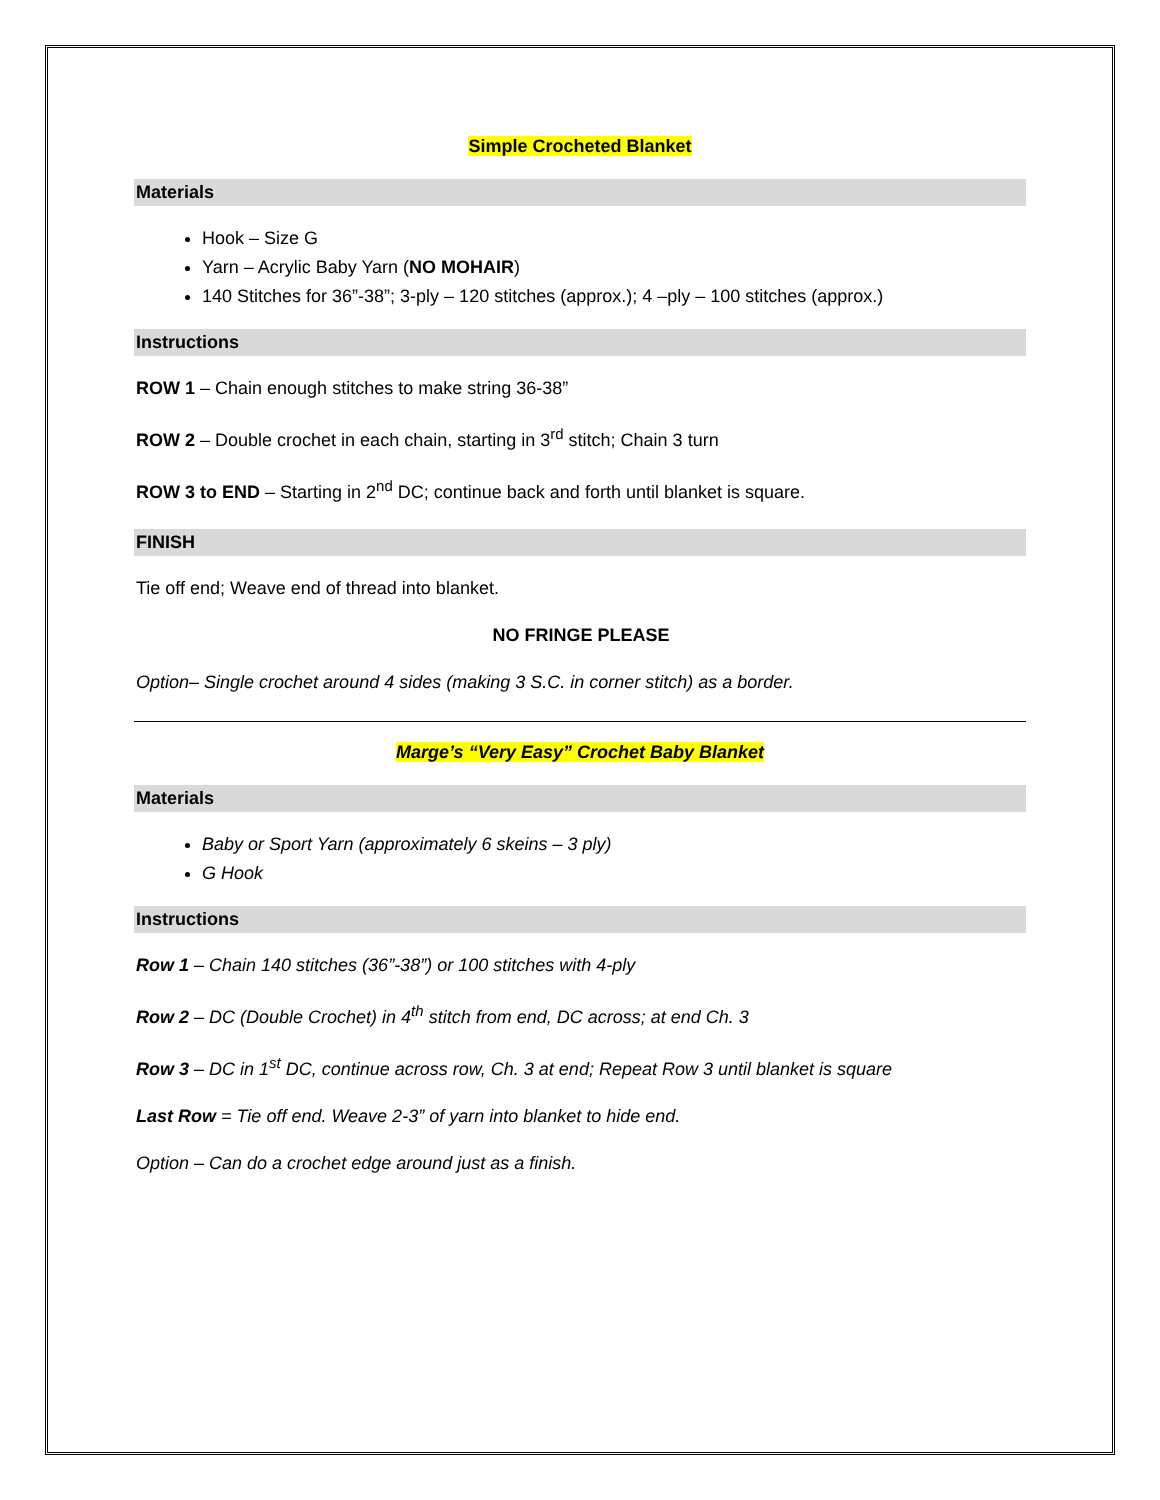Simple Crocheted Blanket
Materials
Hook – Size G
Yarn – Acrylic Baby Yarn (NO MOHAIR)
140 Stitches for 36”-38”; 3-ply – 120 stitches (approx.); 4 –ply – 100 stitches (approx.)
Instructions
ROW 1 – Chain enough stitches to make string 36-38”
ROW 2 – Double crochet in each chain, starting in 3<sup>rd</sup> stitch; Chain 3 turn
ROW 3 to END – Starting in 2<sup>nd</sup> DC; continue back and forth until blanket is square.
FINISH
Tie off end; Weave end of thread into blanket.
NO FRINGE PLEASE
Option– Single crochet around 4 sides (making 3 S.C. in corner stitch) as a border.
Marge’s “Very Easy” Crochet Baby Blanket
Materials
Baby or Sport Yarn (approximately 6 skeins – 3 ply)
G Hook
Instructions
Row 1 – Chain 140 stitches (36”-38”) or 100 stitches with 4-ply
Row 2 – DC (Double Crochet) in 4<sup>th</sup> stitch from end, DC across; at end Ch. 3
Row 3 – DC in 1<sup>st</sup> DC, continue across row, Ch. 3 at end; Repeat Row 3 until blanket is square
Last Row = Tie off end. Weave 2-3” of yarn into blanket to hide end.
Option – Can do a crochet edge around just as a finish.